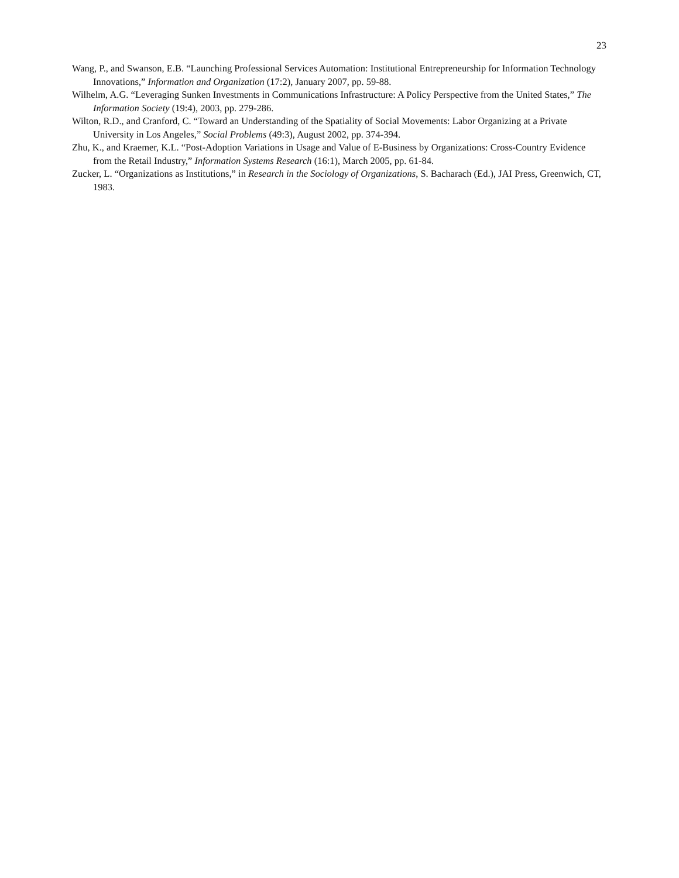23
Wang, P., and Swanson, E.B. “Launching Professional Services Automation: Institutional Entrepreneurship for Information Technology Innovations,” Information and Organization (17:2), January 2007, pp. 59-88.
Wilhelm, A.G. “Leveraging Sunken Investments in Communications Infrastructure: A Policy Perspective from the United States,” The Information Society (19:4), 2003, pp. 279-286.
Wilton, R.D., and Cranford, C. “Toward an Understanding of the Spatiality of Social Movements: Labor Organizing at a Private University in Los Angeles,” Social Problems (49:3), August 2002, pp. 374-394.
Zhu, K., and Kraemer, K.L. “Post-Adoption Variations in Usage and Value of E-Business by Organizations: Cross-Country Evidence from the Retail Industry,” Information Systems Research (16:1), March 2005, pp. 61-84.
Zucker, L. “Organizations as Institutions,” in Research in the Sociology of Organizations, S. Bacharach (Ed.), JAI Press, Greenwich, CT, 1983.